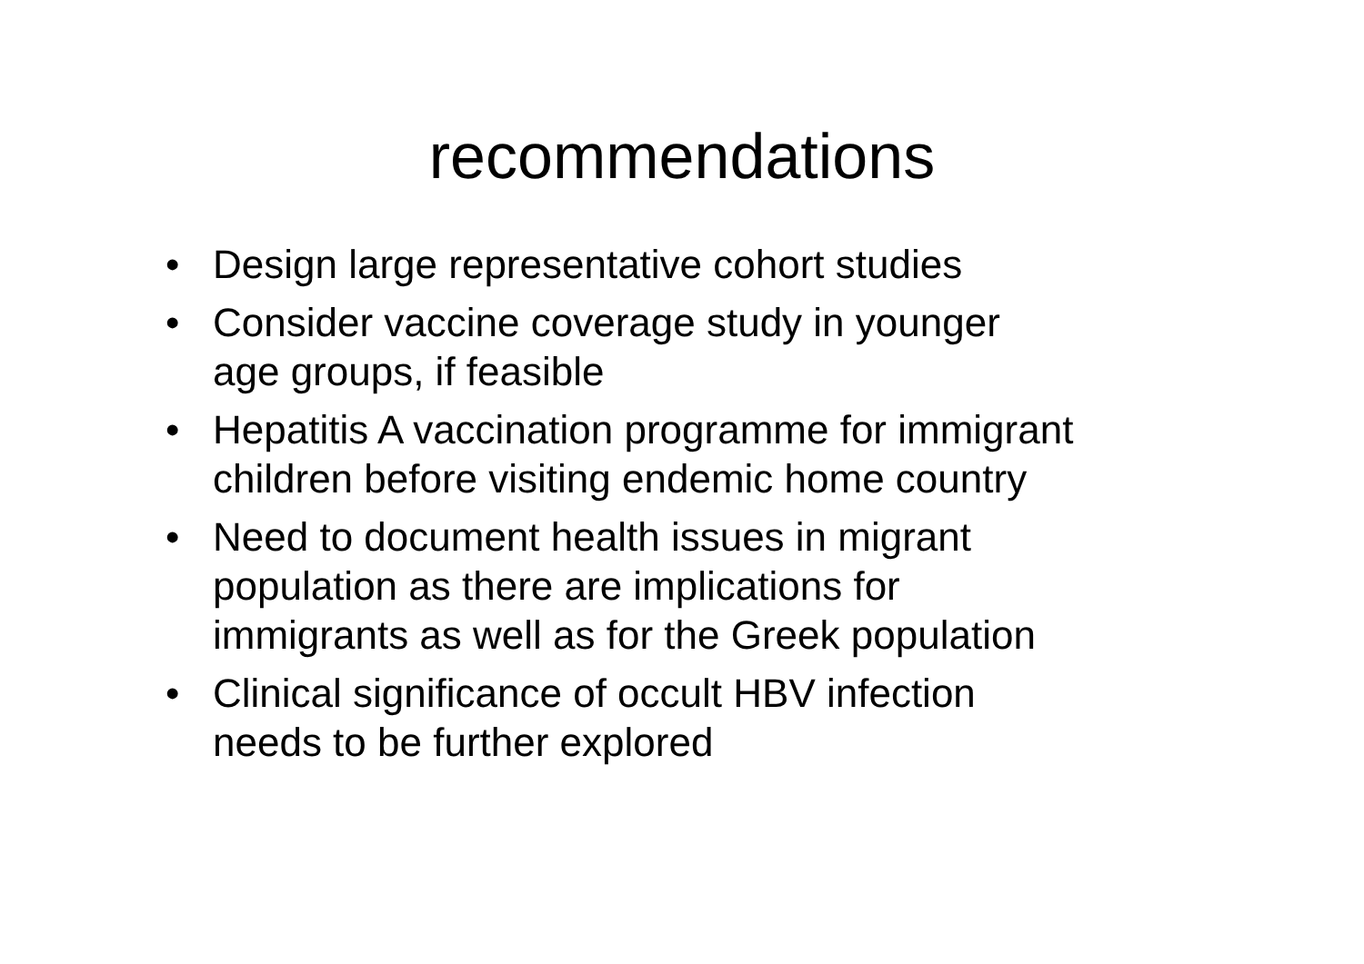recommendations
• Design large representative cohort studies
• Consider vaccine coverage study in younger
age groups, if feasible
• Hepatitis A vaccination programme for immigrant
children before visiting endemic home country
• Need to document health issues in migrant
population as there are implications for
immigrants as well as for the Greek population
• Clinical significance of occult HBV infection
needs to be further explored